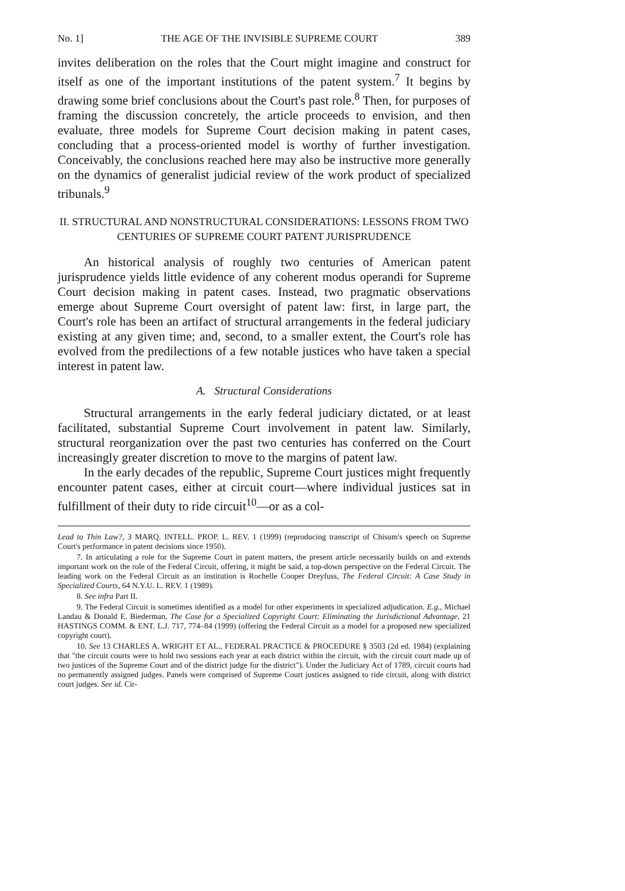No. 1] THE AGE OF THE INVISIBLE SUPREME COURT 389
invites deliberation on the roles that the Court might imagine and construct for itself as one of the important institutions of the patent system.<sup>7</sup> It begins by drawing some brief conclusions about the Court's past role.<sup>8</sup> Then, for purposes of framing the discussion concretely, the article proceeds to envision, and then evaluate, three models for Supreme Court decision making in patent cases, concluding that a process-oriented model is worthy of further investigation. Conceivably, the conclusions reached here may also be instructive more generally on the dynamics of generalist judicial review of the work product of specialized tribunals.<sup>9</sup>
II. STRUCTURAL AND NONSTRUCTURAL CONSIDERATIONS: LESSONS FROM TWO CENTURIES OF SUPREME COURT PATENT JURISPRUDENCE
An historical analysis of roughly two centuries of American patent jurisprudence yields little evidence of any coherent modus operandi for Supreme Court decision making in patent cases. Instead, two pragmatic observations emerge about Supreme Court oversight of patent law: first, in large part, the Court's role has been an artifact of structural arrangements in the federal judiciary existing at any given time; and, second, to a smaller extent, the Court's role has evolved from the predilections of a few notable justices who have taken a special interest in patent law.
A. Structural Considerations
Structural arrangements in the early federal judiciary dictated, or at least facilitated, substantial Supreme Court involvement in patent law. Similarly, structural reorganization over the past two centuries has conferred on the Court increasingly greater discretion to move to the margins of patent law.
In the early decades of the republic, Supreme Court justices might frequently encounter patent cases, either at circuit court—where individual justices sat in fulfillment of their duty to ride circuit<sup>10</sup>—or as a col-
Lead to Thin Law?, 3 MARQ. INTELL. PROP. L. REV. 1 (1999) (reproducing transcript of Chisum's speech on Supreme Court's performance in patent decisions since 1950).
7. In articulating a role for the Supreme Court in patent matters, the present article necessarily builds on and extends important work on the role of the Federal Circuit, offering, it might be said, a top-down perspective on the Federal Circuit. The leading work on the Federal Circuit as an institution is Rochelle Cooper Dreyfuss, The Federal Circuit: A Case Study in Specialized Courts, 64 N.Y.U. L. REV. 1 (1989).
8. See infra Part II.
9. The Federal Circuit is sometimes identified as a model for other experiments in specialized adjudication. E.g., Michael Landau & Donald E. Biederman, The Case for a Specialized Copyright Court: Eliminating the Jurisdictional Advantage, 21 HASTINGS COMM. & ENT. L.J. 717, 774–84 (1999) (offering the Federal Circuit as a model for a proposed new specialized copyright court).
10. See 13 CHARLES A. WRIGHT ET AL., FEDERAL PRACTICE & PROCEDURE § 3503 (2d ed. 1984) (explaining that "the circuit courts were to hold two sessions each year at each district within the circuit, with the circuit court made up of two justices of the Supreme Court and of the district judge for the district"). Under the Judiciary Act of 1789, circuit courts had no permanently assigned judges. Panels were comprised of Supreme Court justices assigned to ride circuit, along with district court judges. See id. Cir-